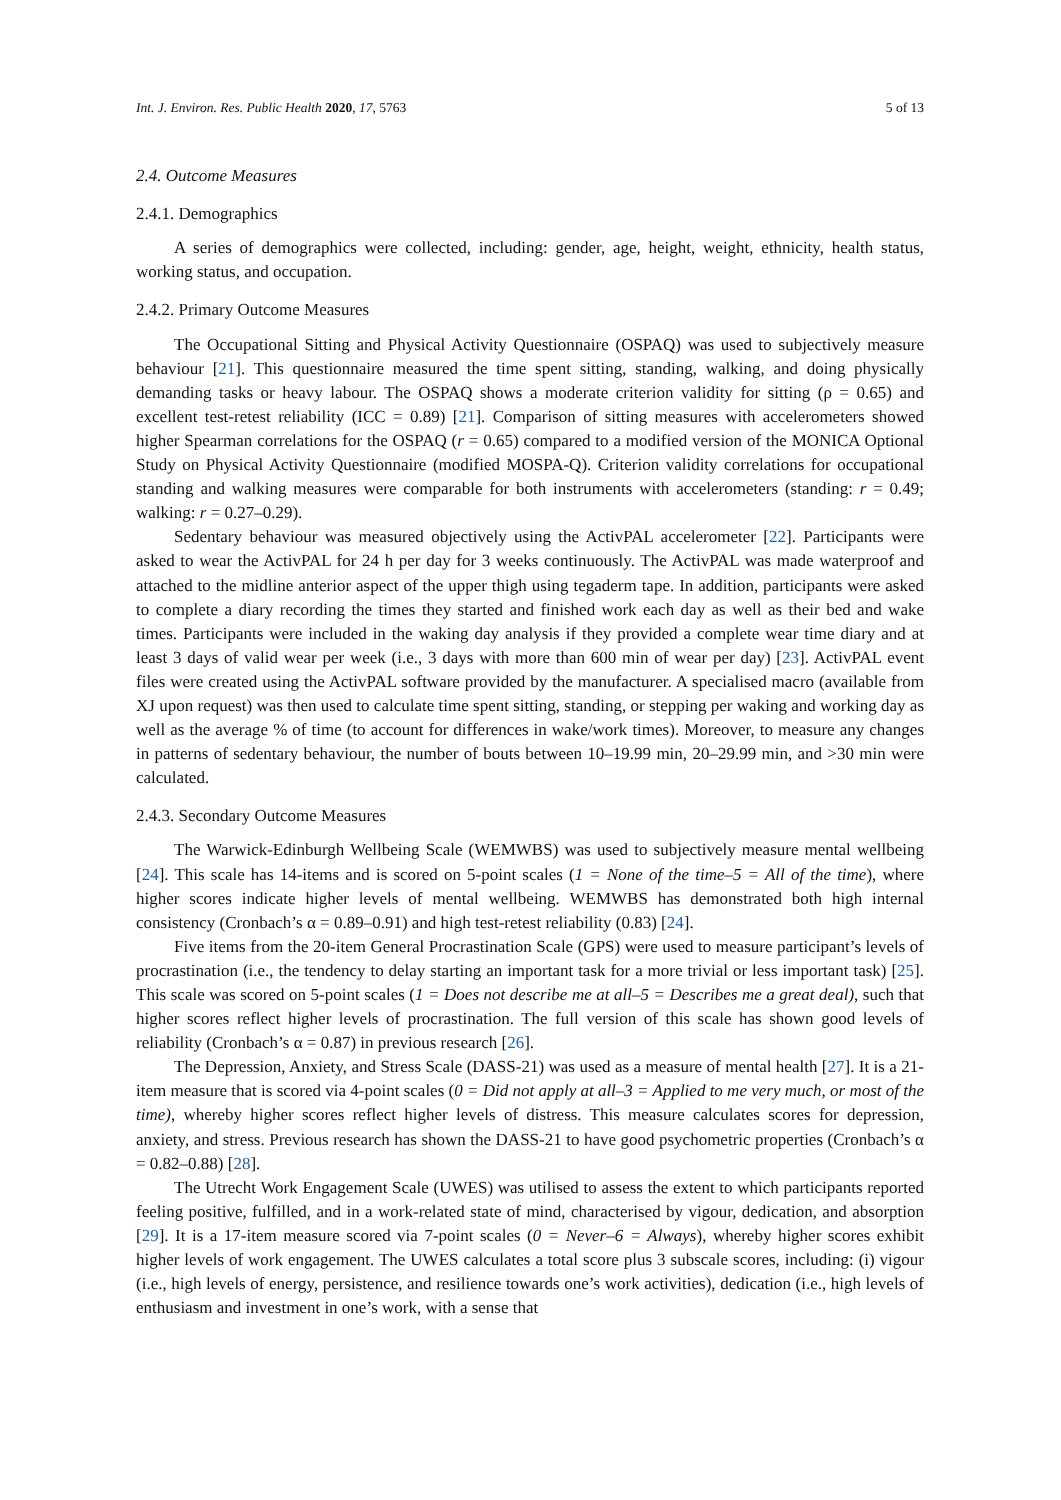Int. J. Environ. Res. Public Health 2020, 17, 5763 5 of 13
2.4. Outcome Measures
2.4.1. Demographics
A series of demographics were collected, including: gender, age, height, weight, ethnicity, health status, working status, and occupation.
2.4.2. Primary Outcome Measures
The Occupational Sitting and Physical Activity Questionnaire (OSPAQ) was used to subjectively measure behaviour [21]. This questionnaire measured the time spent sitting, standing, walking, and doing physically demanding tasks or heavy labour. The OSPAQ shows a moderate criterion validity for sitting (ρ = 0.65) and excellent test-retest reliability (ICC = 0.89) [21]. Comparison of sitting measures with accelerometers showed higher Spearman correlations for the OSPAQ (r = 0.65) compared to a modified version of the MONICA Optional Study on Physical Activity Questionnaire (modified MOSPA-Q). Criterion validity correlations for occupational standing and walking measures were comparable for both instruments with accelerometers (standing: r = 0.49; walking: r = 0.27–0.29).
Sedentary behaviour was measured objectively using the ActivPAL accelerometer [22]. Participants were asked to wear the ActivPAL for 24 h per day for 3 weeks continuously. The ActivPAL was made waterproof and attached to the midline anterior aspect of the upper thigh using tegaderm tape. In addition, participants were asked to complete a diary recording the times they started and finished work each day as well as their bed and wake times. Participants were included in the waking day analysis if they provided a complete wear time diary and at least 3 days of valid wear per week (i.e., 3 days with more than 600 min of wear per day) [23]. ActivPAL event files were created using the ActivPAL software provided by the manufacturer. A specialised macro (available from XJ upon request) was then used to calculate time spent sitting, standing, or stepping per waking and working day as well as the average % of time (to account for differences in wake/work times). Moreover, to measure any changes in patterns of sedentary behaviour, the number of bouts between 10–19.99 min, 20–29.99 min, and >30 min were calculated.
2.4.3. Secondary Outcome Measures
The Warwick-Edinburgh Wellbeing Scale (WEMWBS) was used to subjectively measure mental wellbeing [24]. This scale has 14-items and is scored on 5-point scales (1 = None of the time–5 = All of the time), where higher scores indicate higher levels of mental wellbeing. WEMWBS has demonstrated both high internal consistency (Cronbach’s α = 0.89–0.91) and high test-retest reliability (0.83) [24].
Five items from the 20-item General Procrastination Scale (GPS) were used to measure participant’s levels of procrastination (i.e., the tendency to delay starting an important task for a more trivial or less important task) [25]. This scale was scored on 5-point scales (1 = Does not describe me at all–5 = Describes me a great deal), such that higher scores reflect higher levels of procrastination. The full version of this scale has shown good levels of reliability (Cronbach’s α = 0.87) in previous research [26].
The Depression, Anxiety, and Stress Scale (DASS-21) was used as a measure of mental health [27]. It is a 21-item measure that is scored via 4-point scales (0 = Did not apply at all–3 = Applied to me very much, or most of the time), whereby higher scores reflect higher levels of distress. This measure calculates scores for depression, anxiety, and stress. Previous research has shown the DASS-21 to have good psychometric properties (Cronbach’s α = 0.82–0.88) [28].
The Utrecht Work Engagement Scale (UWES) was utilised to assess the extent to which participants reported feeling positive, fulfilled, and in a work-related state of mind, characterised by vigour, dedication, and absorption [29]. It is a 17-item measure scored via 7-point scales (0 = Never–6 = Always), whereby higher scores exhibit higher levels of work engagement. The UWES calculates a total score plus 3 subscale scores, including: (i) vigour (i.e., high levels of energy, persistence, and resilience towards one’s work activities), dedication (i.e., high levels of enthusiasm and investment in one’s work, with a sense that